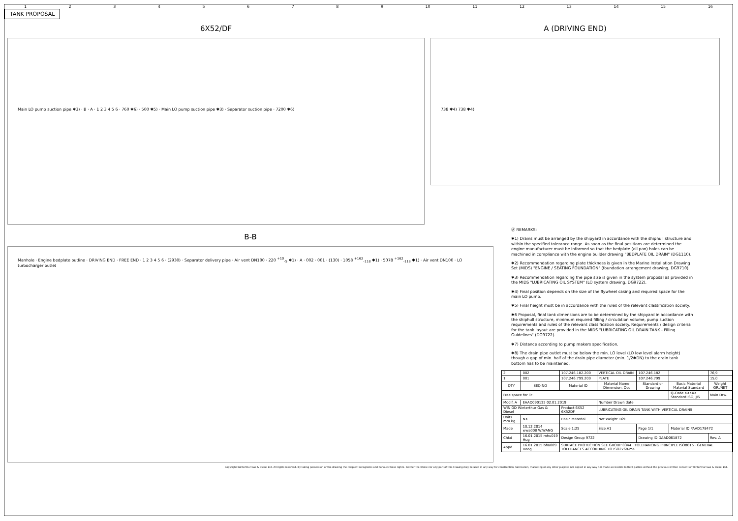123456789 10 11 12 13 14 15 16
TANK PROPOSAL
6X52/DF
Main LO pump suction pipe ✱3) · B · A · 1 2 3 4 5 6 · 760 ✱6) · 500 ✱5) · Main LO pump suction pipe ✱3) · Separator suction pipe · 7200 ✱6)
A (DRIVING END)
738 ✱4) 738 ✱4)
B-B
Manhole · Engine bedplate outline · DRIVING END · FREE END · 1 2 3 4 5 6 · (2930) · Separator delivery pipe · Air vent DN100 · 220 <sup>+10</sup><sub>-5</sub> ✱1) · A · 002 · 001 · (130) · 1058 <sup>+162</sup><sub>-118</sub> ✱1) · 5078 <sup>+162</sup><sub>-118</sub> ✱1) · Air vent DN100 · LO turbocharger outlet
Ⓐ REMARKS:
✱1) Drains must be arranged by the shipyard in accordance with the shiphull structure and within the specified tolerance range. As soon as the final positions are determined the engine manufacturer must be informed so that the bedplate (oil pan) holes can be machined in compliance with the engine builder drawing "BEDPLATE OIL DRAIN" (DG1110).
✱2) Recommendation regarding plate thickness is given in the Marine Installation Drawing Set (MIDS) "ENGINE / SEATING FOUNDATION" (foundation arrangement drawing, DG9710).
✱3) Recommendation regarding the pipe size is given in the system proposal as provided in the MIDS "LUBRICATING OIL SYSTEM" (LO system drawing, DG9722).
✱4) Final position depends on the size of the flywheel casing and required space for the main LO pump.
✱5) Final height must be in accordance with the rules of the relevant classification society.
✱6 Proposal, final tank dimensions are to be determined by the shipyard in accordance with the shiphull structure, minimum required filling / circulation volume, pump suction requirements and rules of the relevant classification society. Requirements / design criteria for the tank layout are provided in the MIDS "LUBRICATING OIL DRAIN TANK - Filling Guidelines" (DG9722).
✱7) Distance according to pump makers specification.
✱8) The drain pipe outlet must be below the min. LO level (LO low level alarm height) though a gap of min. half of the drain pipe diameter (min. 1/2✱DN) to the drain tank bottom has to be maintained.
| 2 | 002 | 107.246.182.200 | VERTICAL OIL DRAIN | 107.246.182 | | 76,9 |
| 1 | 001 | 107.246.799.200 | PLATE | 107.246.799 | | 15,0 |
| QTY | SEQ NO | Material ID | Material Name Dimension, Occ | Standard or Drawing | Basic Material Material Standard | Weight GR./NET |
| Free space for lic. | | | | | Q-Code XXXXX Standard ISO; JIS | Main Drw. |
| Modif. A | EAAD090135 02.01.2019 | | Number Drawn date | | | |
| WIN GD Winterthur Gas & Diesel | | Product 6X52 6X52DF | LUBRICATING OIL DRAIN TANK WITH VERTICAL DRAINS | | | |
| Units mm kg | NX | Basic Material | Net Weight 169 | | | |
| Made | 10.12.2014 wwa008 W.WANG | Scale 1:25 | Size A1 | Page 1/1 | Material ID PAAD178472 | |
| Chkd | 16.01.2015 mhu019 Hug | Design Group 9722 | | Drawing ID DAAD061872 | | Rev. A |
| Appd | 16.01.2015 bha009 Haag | SURFACE PROTECTION SEE GROUP 0344 · TOLERANCING PRINCIPLE ISO8015 · GENERAL TOLERANCES ACCORDING TO ISO2768-mK | | | | |
Copyright Winterthur Gas & Diesel Ltd. All rights reserved. By taking possession of the drawing the recipient recognizes and honours these rights. Neither the whole nor any part of this drawing may be used in any way for construction, fabrication, marketing or any other purpose nor copied in any way nor made accessible to third parties without the previous written consent of Winterthur Gas & Diesel Ltd.